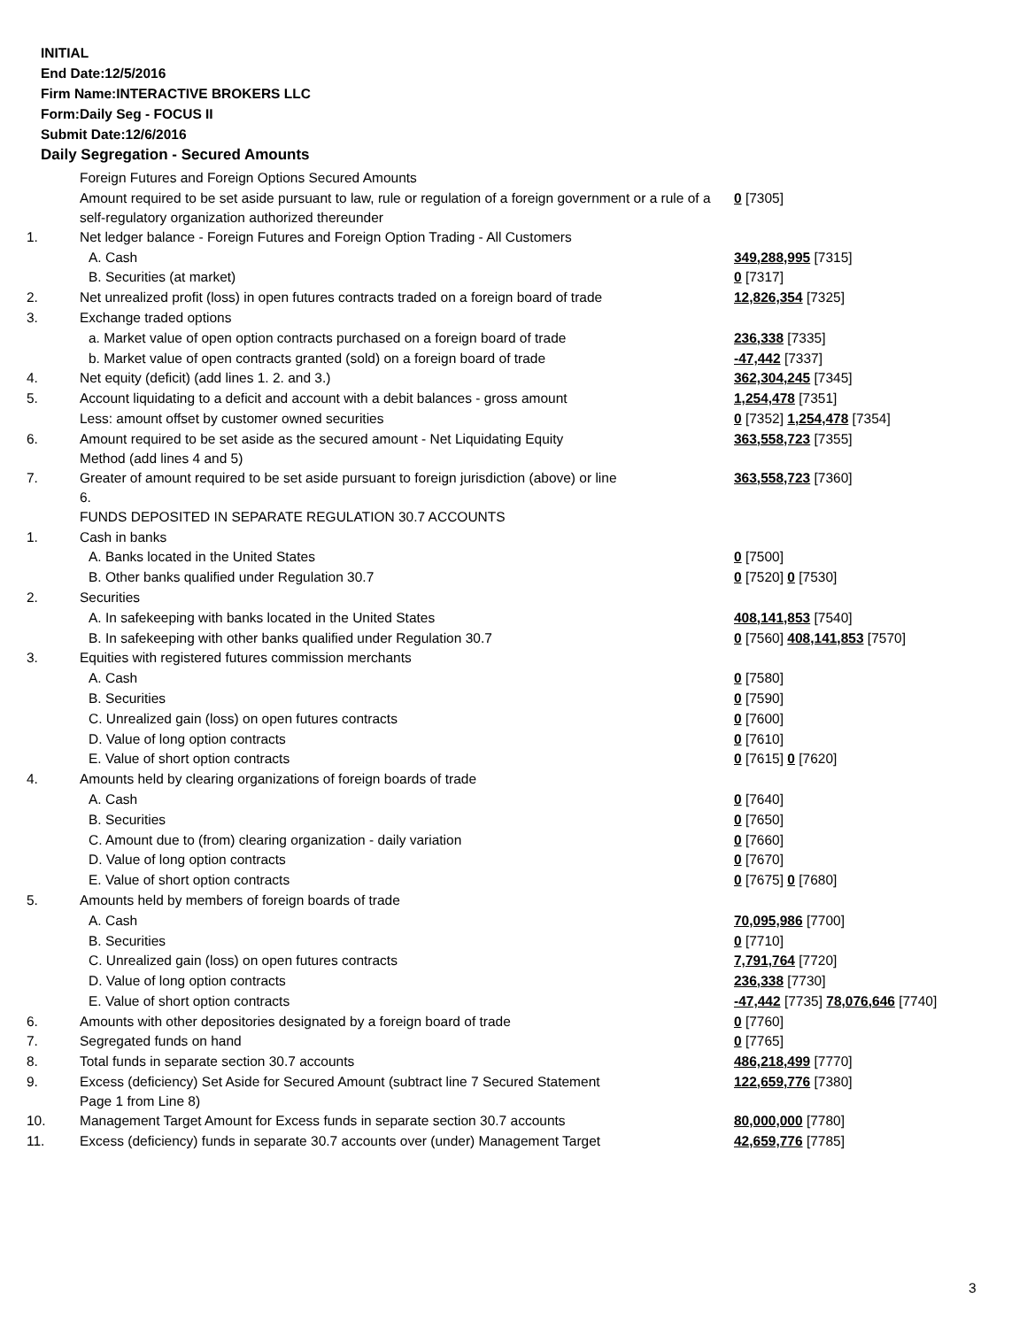INITIAL
End Date:12/5/2016
Firm Name:INTERACTIVE BROKERS LLC
Form:Daily Seg - FOCUS II
Submit Date:12/6/2016
Daily Segregation - Secured Amounts
| | Foreign Futures and Foreign Options Secured Amounts | |
| | Amount required to be set aside pursuant to law, rule or regulation of a foreign government or a rule of a self-regulatory organization authorized thereunder | 0 [7305] |
| 1. | Net ledger balance - Foreign Futures and Foreign Option Trading - All Customers | |
| | A. Cash | 349,288,995 [7315] |
| | B. Securities (at market) | 0 [7317] |
| 2. | Net unrealized profit (loss) in open futures contracts traded on a foreign board of trade | 12,826,354 [7325] |
| 3. | Exchange traded options | |
| | a. Market value of open option contracts purchased on a foreign board of trade | 236,338 [7335] |
| | b. Market value of open contracts granted (sold) on a foreign board of trade | -47,442 [7337] |
| 4. | Net equity (deficit) (add lines 1. 2. and 3.) | 362,304,245 [7345] |
| 5. | Account liquidating to a deficit and account with a debit balances - gross amount | 1,254,478 [7351] |
| | Less: amount offset by customer owned securities | 0 [7352] 1,254,478 [7354] |
| 6. | Amount required to be set aside as the secured amount - Net Liquidating Equity Method (add lines 4 and 5) | 363,558,723 [7355] |
| 7. | Greater of amount required to be set aside pursuant to foreign jurisdiction (above) or line 6. | 363,558,723 [7360] |
| | FUNDS DEPOSITED IN SEPARATE REGULATION 30.7 ACCOUNTS | |
| 1. | Cash in banks | |
| | A. Banks located in the United States | 0 [7500] |
| | B. Other banks qualified under Regulation 30.7 | 0 [7520] 0 [7530] |
| 2. | Securities | |
| | A. In safekeeping with banks located in the United States | 408,141,853 [7540] |
| | B. In safekeeping with other banks qualified under Regulation 30.7 | 0 [7560] 408,141,853 [7570] |
| 3. | Equities with registered futures commission merchants | |
| | A. Cash | 0 [7580] |
| | B. Securities | 0 [7590] |
| | C. Unrealized gain (loss) on open futures contracts | 0 [7600] |
| | D. Value of long option contracts | 0 [7610] |
| | E. Value of short option contracts | 0 [7615] 0 [7620] |
| 4. | Amounts held by clearing organizations of foreign boards of trade | |
| | A. Cash | 0 [7640] |
| | B. Securities | 0 [7650] |
| | C. Amount due to (from) clearing organization - daily variation | 0 [7660] |
| | D. Value of long option contracts | 0 [7670] |
| | E. Value of short option contracts | 0 [7675] 0 [7680] |
| 5. | Amounts held by members of foreign boards of trade | |
| | A. Cash | 70,095,986 [7700] |
| | B. Securities | 0 [7710] |
| | C. Unrealized gain (loss) on open futures contracts | 7,791,764 [7720] |
| | D. Value of long option contracts | 236,338 [7730] |
| | E. Value of short option contracts | -47,442 [7735] 78,076,646 [7740] |
| 6. | Amounts with other depositories designated by a foreign board of trade | 0 [7760] |
| 7. | Segregated funds on hand | 0 [7765] |
| 8. | Total funds in separate section 30.7 accounts | 486,218,499 [7770] |
| 9. | Excess (deficiency) Set Aside for Secured Amount (subtract line 7 Secured Statement Page 1 from Line 8) | 122,659,776 [7380] |
| 10. | Management Target Amount for Excess funds in separate section 30.7 accounts | 80,000,000 [7780] |
| 11. | Excess (deficiency) funds in separate 30.7 accounts over (under) Management Target | 42,659,776 [7785] |
3